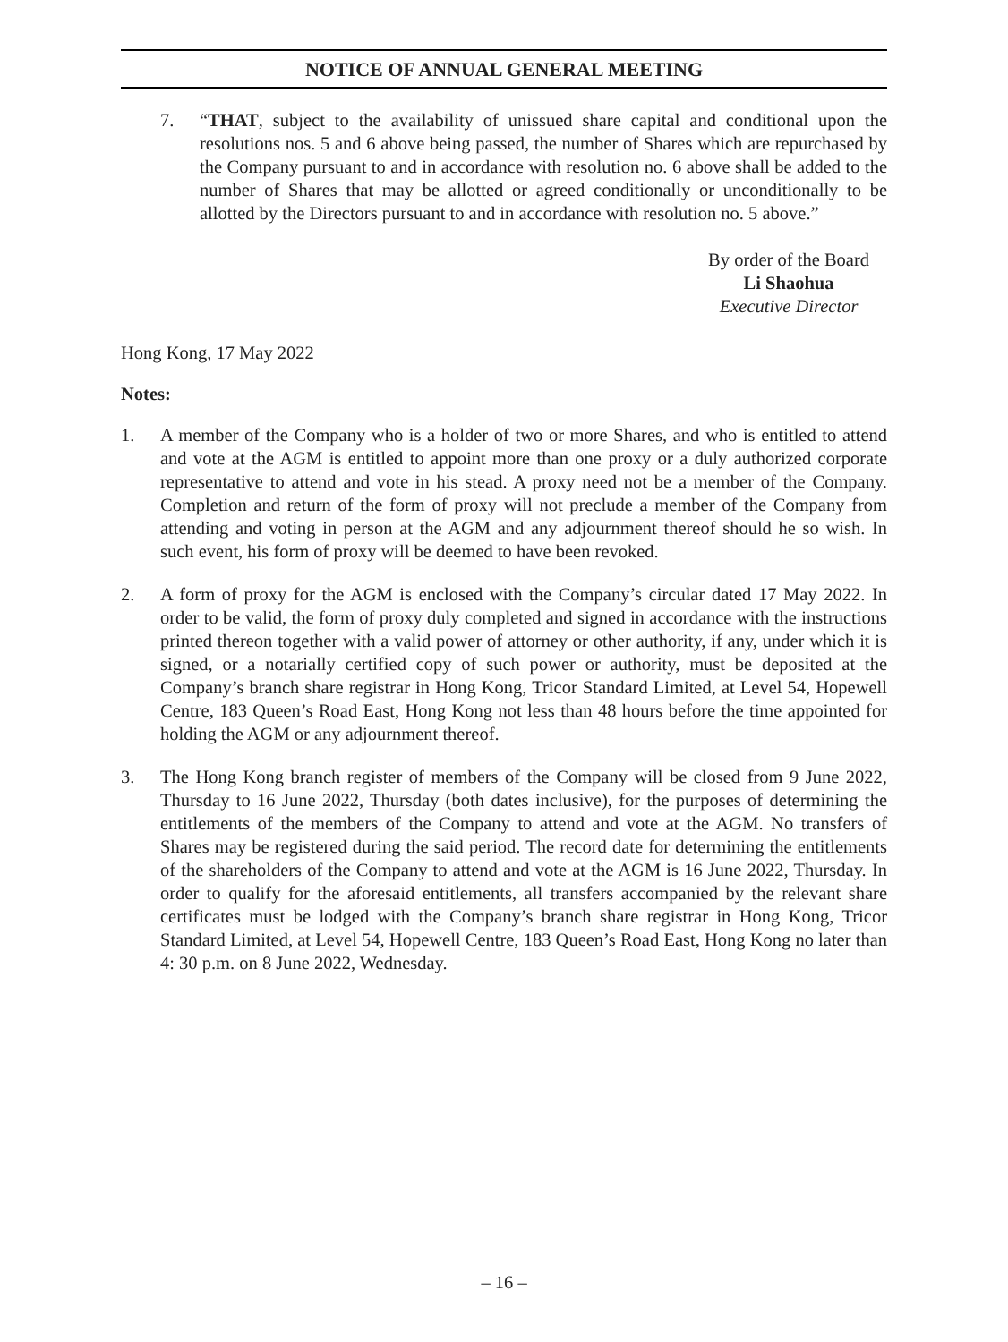NOTICE OF ANNUAL GENERAL MEETING
7. “THAT, subject to the availability of unissued share capital and conditional upon the resolutions nos. 5 and 6 above being passed, the number of Shares which are repurchased by the Company pursuant to and in accordance with resolution no. 6 above shall be added to the number of Shares that may be allotted or agreed conditionally or unconditionally to be allotted by the Directors pursuant to and in accordance with resolution no. 5 above.”
By order of the Board
Li Shaohua
Executive Director
Hong Kong, 17 May 2022
Notes:
1. A member of the Company who is a holder of two or more Shares, and who is entitled to attend and vote at the AGM is entitled to appoint more than one proxy or a duly authorized corporate representative to attend and vote in his stead. A proxy need not be a member of the Company. Completion and return of the form of proxy will not preclude a member of the Company from attending and voting in person at the AGM and any adjournment thereof should he so wish. In such event, his form of proxy will be deemed to have been revoked.
2. A form of proxy for the AGM is enclosed with the Company’s circular dated 17 May 2022. In order to be valid, the form of proxy duly completed and signed in accordance with the instructions printed thereon together with a valid power of attorney or other authority, if any, under which it is signed, or a notarially certified copy of such power or authority, must be deposited at the Company’s branch share registrar in Hong Kong, Tricor Standard Limited, at Level 54, Hopewell Centre, 183 Queen’s Road East, Hong Kong not less than 48 hours before the time appointed for holding the AGM or any adjournment thereof.
3. The Hong Kong branch register of members of the Company will be closed from 9 June 2022, Thursday to 16 June 2022, Thursday (both dates inclusive), for the purposes of determining the entitlements of the members of the Company to attend and vote at the AGM. No transfers of Shares may be registered during the said period. The record date for determining the entitlements of the shareholders of the Company to attend and vote at the AGM is 16 June 2022, Thursday. In order to qualify for the aforesaid entitlements, all transfers accompanied by the relevant share certificates must be lodged with the Company’s branch share registrar in Hong Kong, Tricor Standard Limited, at Level 54, Hopewell Centre, 183 Queen’s Road East, Hong Kong no later than 4: 30 p.m. on 8 June 2022, Wednesday.
– 16 –